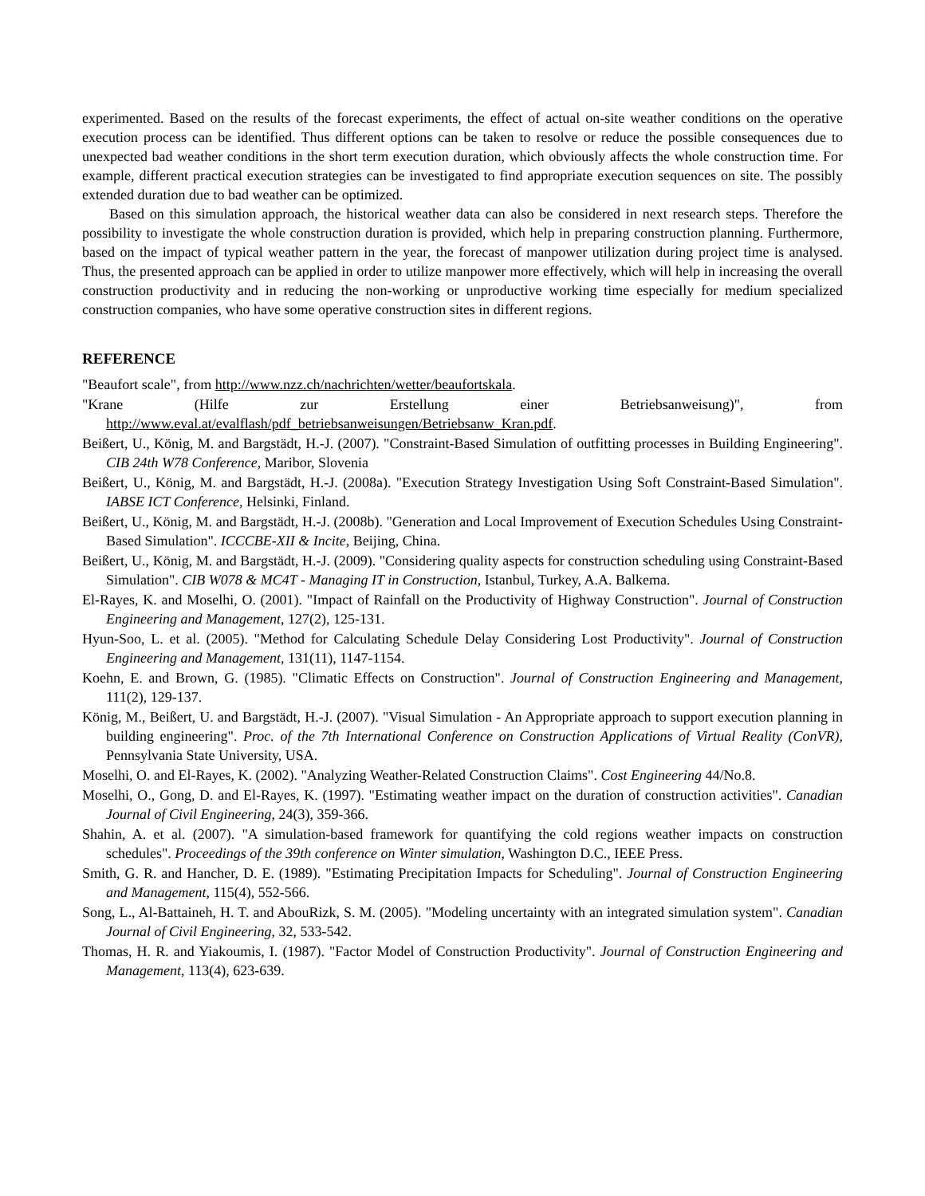experimented. Based on the results of the forecast experiments, the effect of actual on-site weather conditions on the operative execution process can be identified. Thus different options can be taken to resolve or reduce the possible consequences due to unexpected bad weather conditions in the short term execution duration, which obviously affects the whole construction time. For example, different practical execution strategies can be investigated to find appropriate execution sequences on site. The possibly extended duration due to bad weather can be optimized.
Based on this simulation approach, the historical weather data can also be considered in next research steps. Therefore the possibility to investigate the whole construction duration is provided, which help in preparing construction planning. Furthermore, based on the impact of typical weather pattern in the year, the forecast of manpower utilization during project time is analysed. Thus, the presented approach can be applied in order to utilize manpower more effectively, which will help in increasing the overall construction productivity and in reducing the non-working or unproductive working time especially for medium specialized construction companies, who have some operative construction sites in different regions.
REFERENCE
"Beaufort scale", from http://www.nzz.ch/nachrichten/wetter/beaufortskala.
"Krane (Hilfe zur Erstellung einer Betriebsanweisung)", from http://www.eval.at/evalflash/pdf_betriebsanweisungen/Betriebsanw_Kran.pdf.
Beißert, U., König, M. and Bargstädt, H.-J. (2007). "Constraint-Based Simulation of outfitting processes in Building Engineering". CIB 24th W78 Conference, Maribor, Slovenia
Beißert, U., König, M. and Bargstädt, H.-J. (2008a). "Execution Strategy Investigation Using Soft Constraint-Based Simulation". IABSE ICT Conference, Helsinki, Finland.
Beißert, U., König, M. and Bargstädt, H.-J. (2008b). "Generation and Local Improvement of Execution Schedules Using Constraint-Based Simulation". ICCCBE-XII & Incite, Beijing, China.
Beißert, U., König, M. and Bargstädt, H.-J. (2009). "Considering quality aspects for construction scheduling using Constraint-Based Simulation". CIB W078 & MC4T - Managing IT in Construction, Istanbul, Turkey, A.A. Balkema.
El-Rayes, K. and Moselhi, O. (2001). "Impact of Rainfall on the Productivity of Highway Construction". Journal of Construction Engineering and Management, 127(2), 125-131.
Hyun-Soo, L. et al. (2005). "Method for Calculating Schedule Delay Considering Lost Productivity". Journal of Construction Engineering and Management, 131(11), 1147-1154.
Koehn, E. and Brown, G. (1985). "Climatic Effects on Construction". Journal of Construction Engineering and Management, 111(2), 129-137.
König, M., Beißert, U. and Bargstädt, H.-J. (2007). "Visual Simulation - An Appropriate approach to support execution planning in building engineering". Proc. of the 7th International Conference on Construction Applications of Virtual Reality (ConVR), Pennsylvania State University, USA.
Moselhi, O. and El-Rayes, K. (2002). "Analyzing Weather-Related Construction Claims". Cost Engineering 44/No.8.
Moselhi, O., Gong, D. and El-Rayes, K. (1997). "Estimating weather impact on the duration of construction activities". Canadian Journal of Civil Engineering, 24(3), 359-366.
Shahin, A. et al. (2007). "A simulation-based framework for quantifying the cold regions weather impacts on construction schedules". Proceedings of the 39th conference on Winter simulation, Washington D.C., IEEE Press.
Smith, G. R. and Hancher, D. E. (1989). "Estimating Precipitation Impacts for Scheduling". Journal of Construction Engineering and Management, 115(4), 552-566.
Song, L., Al-Battaineh, H. T. and AbouRizk, S. M. (2005). "Modeling uncertainty with an integrated simulation system". Canadian Journal of Civil Engineering, 32, 533-542.
Thomas, H. R. and Yiakoumis, I. (1987). "Factor Model of Construction Productivity". Journal of Construction Engineering and Management, 113(4), 623-639.